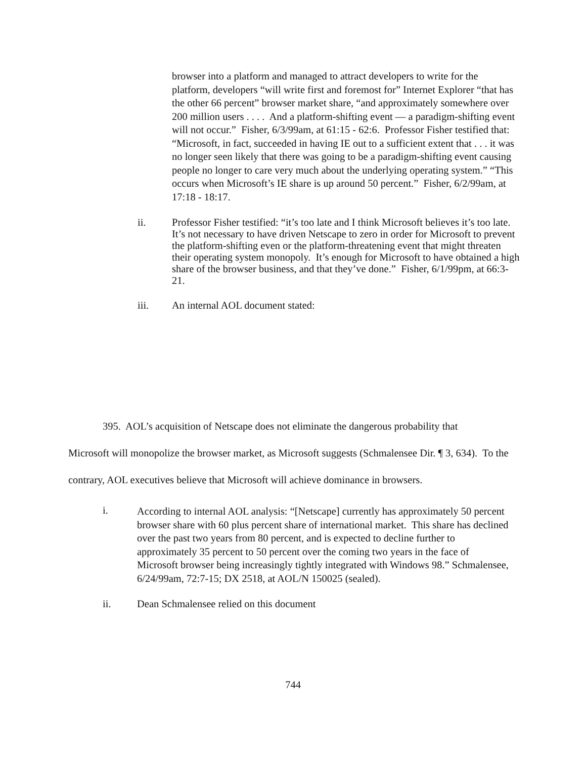browser into a platform and managed to attract developers to write for the platform, developers “will write first and foremost for” Internet Explorer “that has the other 66 percent” browser market share, “and approximately somewhere over 200 million users . . . . And a platform-shifting event — a paradigm-shifting event will not occur.” Fisher, 6/3/99am, at 61:15 - 62:6. Professor Fisher testified that: “Microsoft, in fact, succeeded in having IE out to a sufficient extent that . . . it was no longer seen likely that there was going to be a paradigm-shifting event causing people no longer to care very much about the underlying operating system.” “This occurs when Microsoft’s IE share is up around 50 percent.” Fisher, 6/2/99am, at 17:18 - 18:17.
ii. Professor Fisher testified: “it’s too late and I think Microsoft believes it’s too late. It’s not necessary to have driven Netscape to zero in order for Microsoft to prevent the platform-shifting even or the platform-threatening event that might threaten their operating system monopoly. It’s enough for Microsoft to have obtained a high share of the browser business, and that they’ve done.” Fisher, 6/1/99pm, at 66:3-21.
iii. An internal AOL document stated:
395. AOL’s acquisition of Netscape does not eliminate the dangerous probability that
Microsoft will monopolize the browser market, as Microsoft suggests (Schmalensee Dir. ¶ 3, 634). To the contrary, AOL executives believe that Microsoft will achieve dominance in browsers.
i.
According to internal AOL analysis: “[Netscape] currently has approximately 50 percent browser share with 60 plus percent share of international market. This share has declined over the past two years from 80 percent, and is expected to decline further to approximately 35 percent to 50 percent over the coming two years in the face of Microsoft browser being increasingly tightly integrated with Windows 98.” Schmalensee, 6/24/99am, 72:7-15; DX 2518, at AOL/N 150025 (sealed).
ii. Dean Schmalensee relied on this document
744